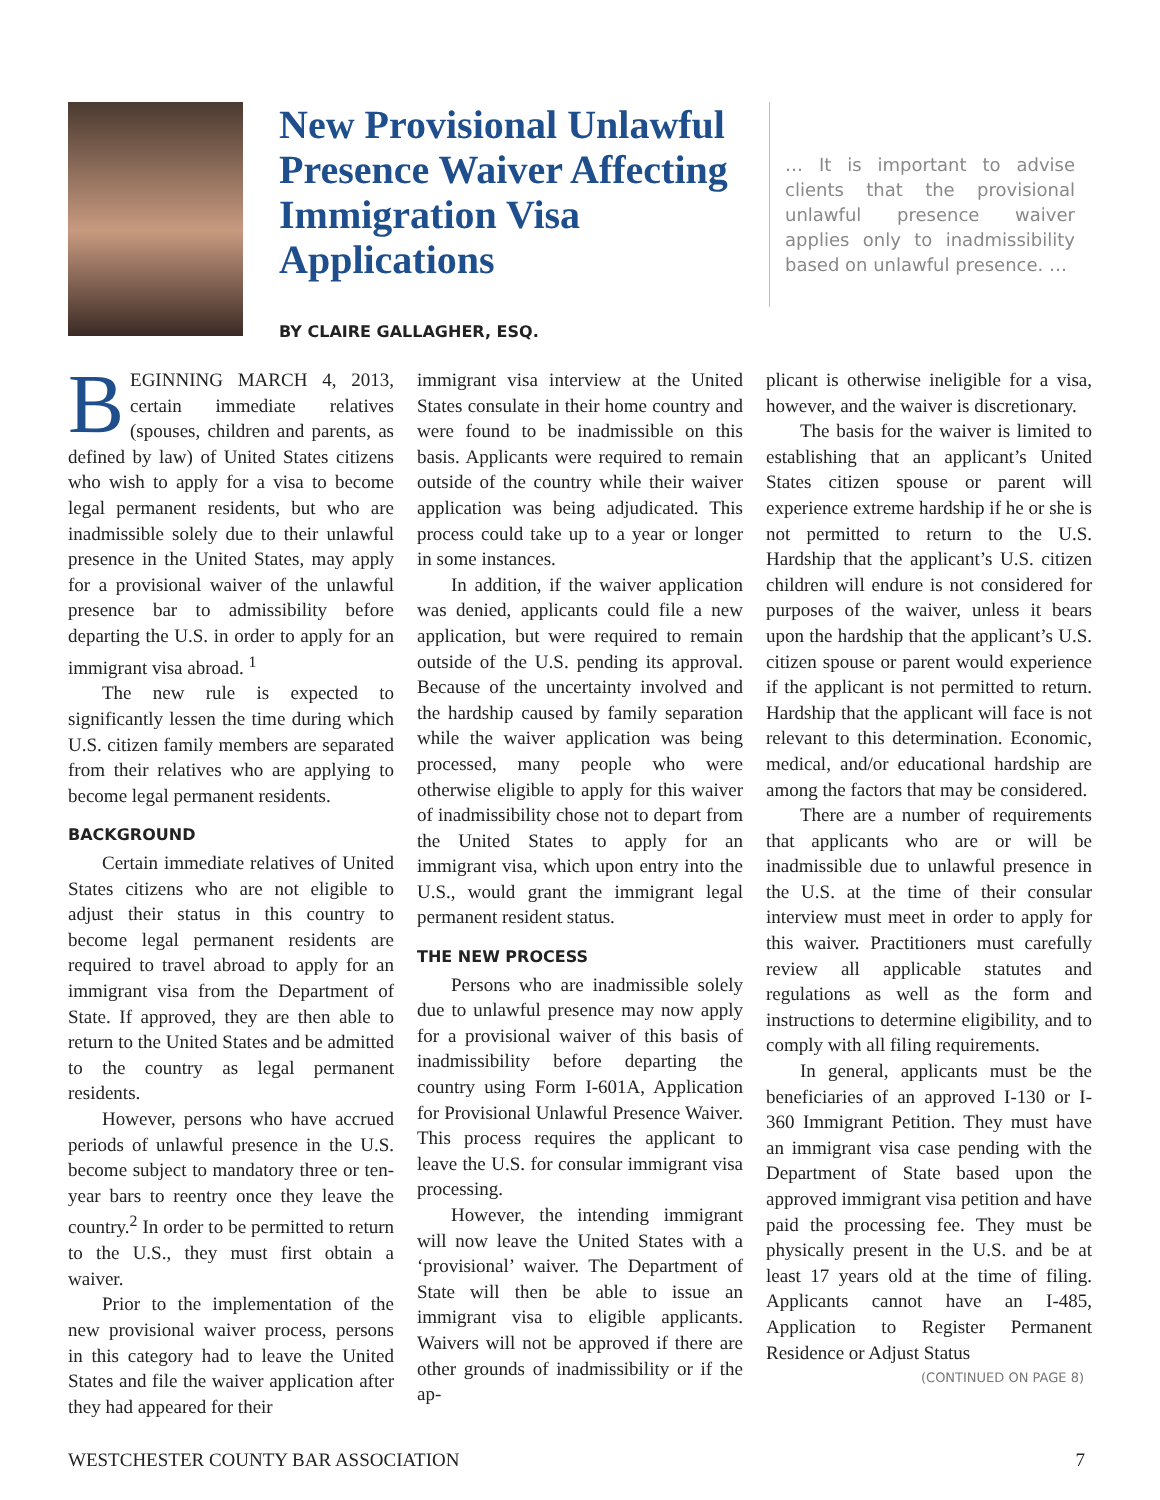New Provisional Unlawful Presence Waiver Affecting Immigration Visa Applications
BY CLAIRE GALLAGHER, ESQ.
… It is important to advise clients that the provisional unlawful presence waiver applies only to inadmissibility based on unlawful presence. …
BEGINNING MARCH 4, 2013, certain immediate relatives (spouses, children and parents, as defined by law) of United States citizens who wish to apply for a visa to become legal permanent residents, but who are inadmissible solely due to their unlawful presence in the United States, may apply for a provisional waiver of the unlawful presence bar to admissibility before departing the U.S. in order to apply for an immigrant visa abroad. <sup>1</sup>
The new rule is expected to significantly lessen the time during which U.S. citizen family members are separated from their relatives who are applying to become legal permanent residents.
BACKGROUND
Certain immediate relatives of United States citizens who are not eligible to adjust their status in this country to become legal permanent residents are required to travel abroad to apply for an immigrant visa from the Department of State. If approved, they are then able to return to the United States and be admitted to the country as legal permanent residents.
However, persons who have accrued periods of unlawful presence in the U.S. become subject to mandatory three or ten-year bars to reentry once they leave the country.<sup>2</sup> In order to be permitted to return to the U.S., they must first obtain a waiver.
Prior to the implementation of the new provisional waiver process, persons in this category had to leave the United States and file the waiver application after they had appeared for their
immigrant visa interview at the United States consulate in their home country and were found to be inadmissible on this basis. Applicants were required to remain outside of the country while their waiver application was being adjudicated. This process could take up to a year or longer in some instances.
In addition, if the waiver application was denied, applicants could file a new application, but were required to remain outside of the U.S. pending its approval. Because of the uncertainty involved and the hardship caused by family separation while the waiver application was being processed, many people who were otherwise eligible to apply for this waiver of inadmissibility chose not to depart from the United States to apply for an immigrant visa, which upon entry into the U.S., would grant the immigrant legal permanent resident status.
THE NEW PROCESS
Persons who are inadmissible solely due to unlawful presence may now apply for a provisional waiver of this basis of inadmissibility before departing the country using Form I-601A, Application for Provisional Unlawful Presence Waiver. This process requires the applicant to leave the U.S. for consular immigrant visa processing.
However, the intending immigrant will now leave the United States with a ‘provisional’ waiver. The Department of State will then be able to issue an immigrant visa to eligible applicants. Waivers will not be approved if there are other grounds of inadmissibility or if the ap-
plicant is otherwise ineligible for a visa, however, and the waiver is discretionary.
The basis for the waiver is limited to establishing that an applicant’s United States citizen spouse or parent will experience extreme hardship if he or she is not permitted to return to the U.S. Hardship that the applicant’s U.S. citizen children will endure is not considered for purposes of the waiver, unless it bears upon the hardship that the applicant’s U.S. citizen spouse or parent would experience if the applicant is not permitted to return. Hardship that the applicant will face is not relevant to this determination. Economic, medical, and/or educational hardship are among the factors that may be considered.
There are a number of requirements that applicants who are or will be inadmissible due to unlawful presence in the U.S. at the time of their consular interview must meet in order to apply for this waiver. Practitioners must carefully review all applicable statutes and regulations as well as the form and instructions to determine eligibility, and to comply with all filing requirements.
In general, applicants must be the beneficiaries of an approved I-130 or I-360 Immigrant Petition. They must have an immigrant visa case pending with the Department of State based upon the approved immigrant visa petition and have paid the processing fee. They must be physically present in the U.S. and be at least 17 years old at the time of filing. Applicants cannot have an I-485, Application to Register Permanent Residence or Adjust Status
(CONTINUED ON PAGE 8)
WESTCHESTER COUNTY BAR ASSOCIATION 7